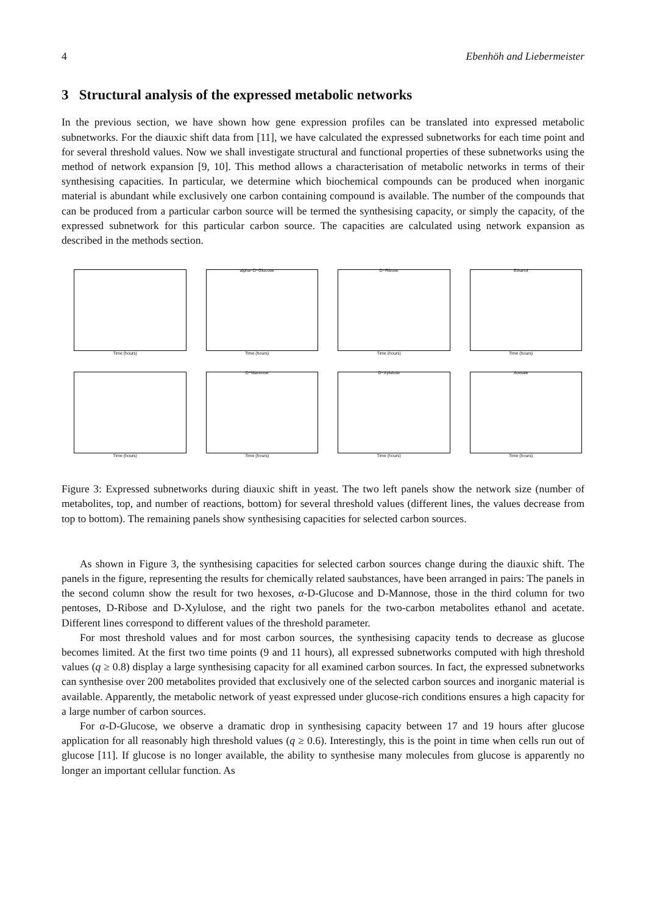4 Ebenhöh and Liebermeister
3 Structural analysis of the expressed metabolic networks
In the previous section, we have shown how gene expression profiles can be translated into expressed metabolic subnetworks. For the diauxic shift data from [11], we have calculated the expressed subnetworks for each time point and for several threshold values. Now we shall investigate structural and functional properties of these subnetworks using the method of network expansion [9, 10]. This method allows a characterisation of metabolic networks in terms of their synthesising capacities. In particular, we determine which biochemical compounds can be produced when inorganic material is abundant while exclusively one carbon containing compound is available. The number of the compounds that can be produced from a particular carbon source will be termed the synthesising capacity, or simply the capacity, of the expressed subnetwork for this particular carbon source. The capacities are calculated using network expansion as described in the methods section.
Time (hours)
alpha−D−Glucose
Time (hours)
D−Ribose
Time (hours)
Ethanol
Time (hours)
Time (hours)
D−Mannose
Time (hours)
D−Xylulose
Time (hours)
Acetate
Time (hours)
Figure 3: Expressed subnetworks during diauxic shift in yeast. The two left panels show the network size (number of metabolites, top, and number of reactions, bottom) for several threshold values (different lines, the values decrease from top to bottom). The remaining panels show synthesising capacities for selected carbon sources.
As shown in Figure 3, the synthesising capacities for selected carbon sources change during the diauxic shift. The panels in the figure, representing the results for chemically related saubstances, have been arranged in pairs: The panels in the second column show the result for two hexoses, α-D-Glucose and D-Mannose, those in the third column for two pentoses, D-Ribose and D-Xylulose, and the right two panels for the two-carbon metabolites ethanol and acetate. Different lines correspond to different values of the threshold parameter.
For most threshold values and for most carbon sources, the synthesising capacity tends to decrease as glucose becomes limited. At the first two time points (9 and 11 hours), all expressed subnetworks computed with high threshold values (q ≥ 0.8) display a large synthesising capacity for all examined carbon sources. In fact, the expressed subnetworks can synthesise over 200 metabolites provided that exclusively one of the selected carbon sources and inorganic material is available. Apparently, the metabolic network of yeast expressed under glucose-rich conditions ensures a high capacity for a large number of carbon sources.
For α-D-Glucose, we observe a dramatic drop in synthesising capacity between 17 and 19 hours after glucose application for all reasonably high threshold values (q ≥ 0.6). Interestingly, this is the point in time when cells run out of glucose [11]. If glucose is no longer available, the ability to synthesise many molecules from glucose is apparently no longer an important cellular function. As